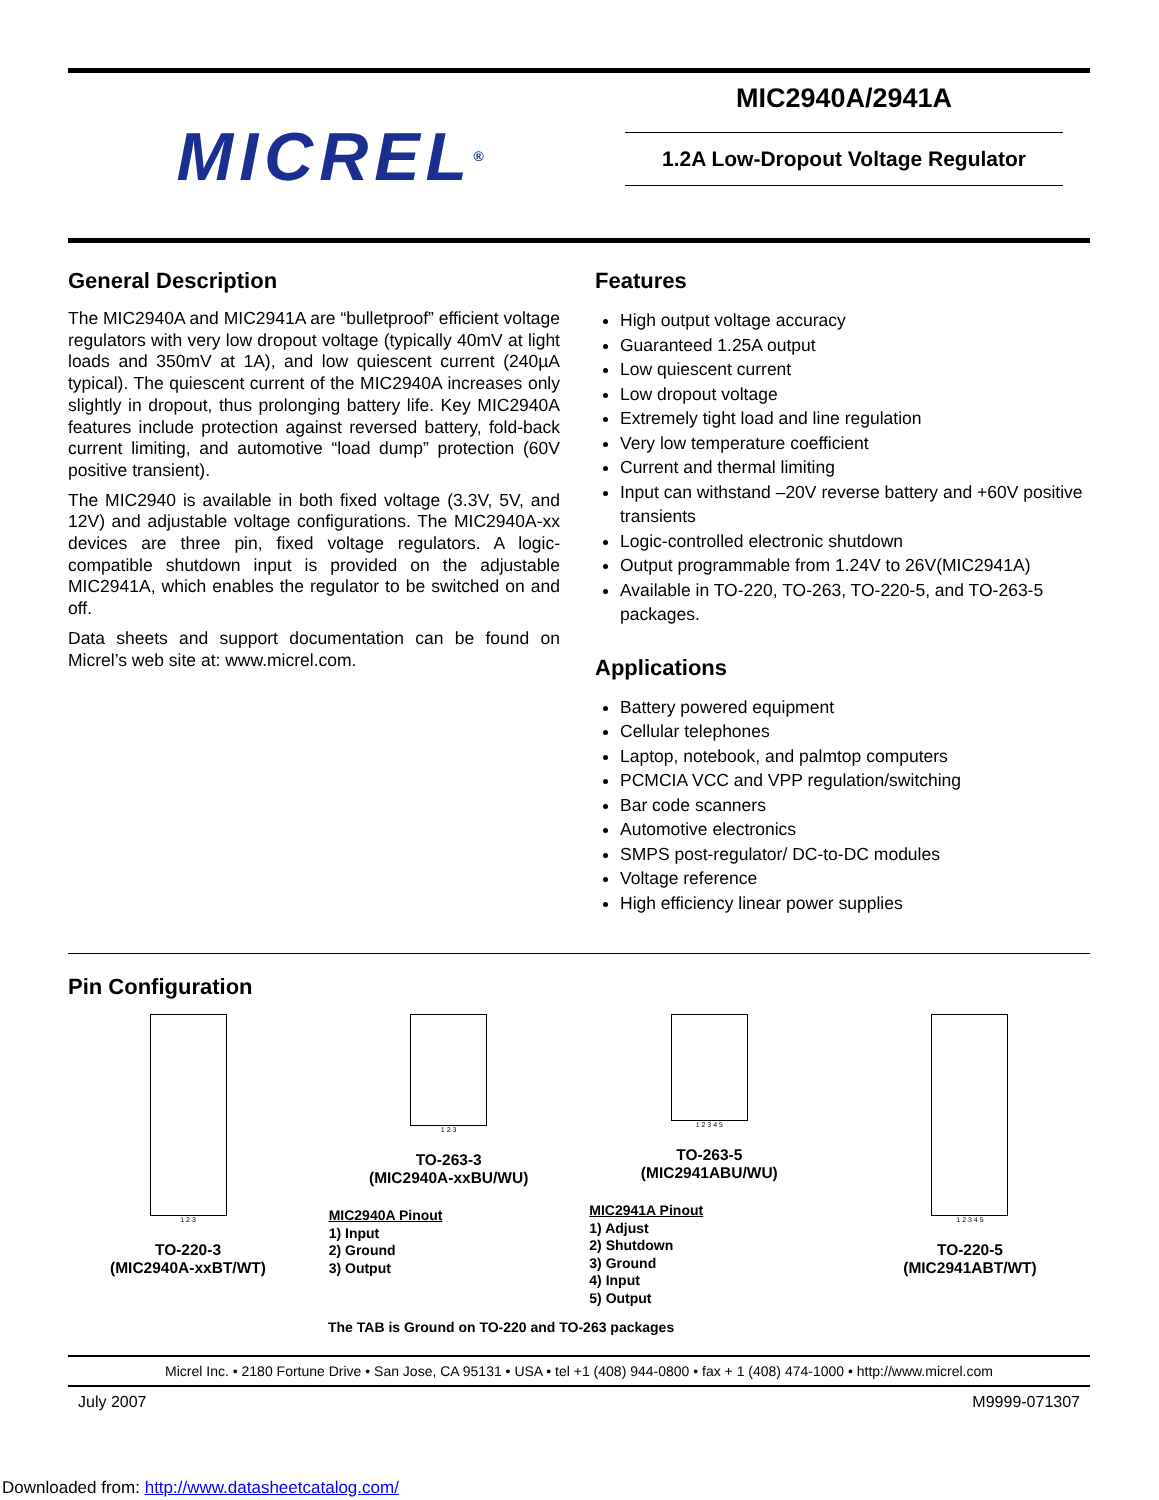MICREL<sup>®</sup>
MIC2940A/2941A
1.2A Low-Dropout Voltage Regulator
General Description
The MIC2940A and MIC2941A are “bulletproof” efficient voltage regulators with very low dropout voltage (typically 40mV at light loads and 350mV at 1A), and low quiescent current (240µA typical). The quiescent current of the MIC2940A increases only slightly in dropout, thus prolonging battery life. Key MIC2940A features include protection against reversed battery, fold-back current limiting, and automotive “load dump” protection (60V positive transient).
The MIC2940 is available in both fixed voltage (3.3V, 5V, and 12V) and adjustable voltage configurations. The MIC2940A-xx devices are three pin, fixed voltage regulators. A logic-compatible shutdown input is provided on the adjustable MIC2941A, which enables the regulator to be switched on and off.
Data sheets and support documentation can be found on Micrel’s web site at: www.micrel.com.
Features
High output voltage accuracy
Guaranteed 1.25A output
Low quiescent current
Low dropout voltage
Extremely tight load and line regulation
Very low temperature coefficient
Current and thermal limiting
Input can withstand –20V reverse battery and +60V positive transients
Logic-controlled electronic shutdown
Output programmable from 1.24V to 26V(MIC2941A)
Available in TO-220, TO-263, TO-220-5, and TO-263-5 packages.
Applications
Battery powered equipment
Cellular telephones
Laptop, notebook, and palmtop computers
PCMCIA VCC and VPP regulation/switching
Bar code scanners
Automotive electronics
SMPS post-regulator/ DC-to-DC modules
Voltage reference
High efficiency linear power supplies
Pin Configuration
1 2 3
TO-220-3
(MIC2940A-xxBT/WT)
1 2 3
TO-263-3
(MIC2940A-xxBU/WU)
MIC2940A Pinout
1) Input
2) Ground
3) Output
1 2 3 4 5
TO-263-5
(MIC2941ABU/WU)
MIC2941A Pinout
1) Adjust
2) Shutdown
3) Ground
4) Input
5) Output
1 2 3 4 5
TO-220-5
(MIC2941ABT/WT)
The TAB is Ground on TO-220 and TO-263 packages
Micrel Inc. • 2180 Fortune Drive • San Jose, CA 95131 • USA • tel +1 (408) 944-0800 • fax + 1 (408) 474-1000 • http://www.micrel.com
July 2007 M9999-071307
Downloaded from: http://www.datasheetcatalog.com/